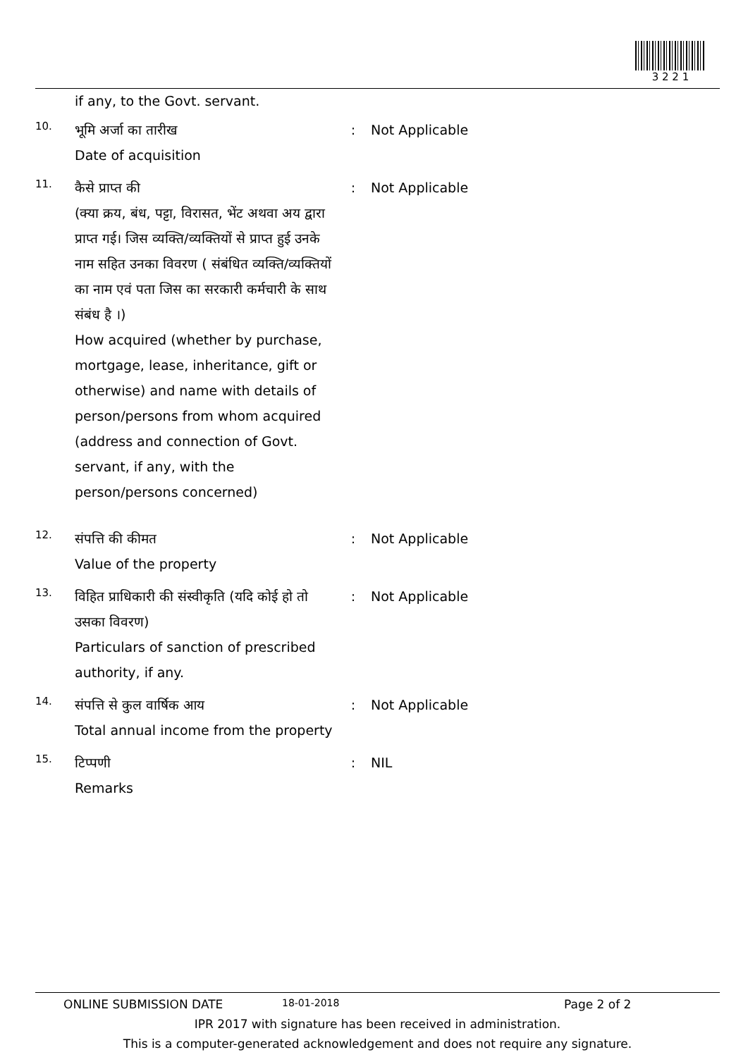3 2 2 1
if any, to the Govt. servant.
10.
भूमि अर्जा का तारीख
Date of acquisition
: Not Applicable
11.
कैसे प्राप्त की
(क्या क्रय, बंध, पट्टा, विरासत, भेंट अथवा अय द्वारा प्राप्त गई। जिस व्यक्ति/व्यक्तियों से प्राप्त हुई उनके नाम सहित उनका विवरण ( संबंधित व्यक्ति/व्यक्तियों का नाम एवं पता जिस का सरकारी कर्मचारी के साथ संबंध है ।)
How acquired (whether by purchase, mortgage, lease, inheritance, gift or otherwise) and name with details of person/persons from whom acquired (address and connection of Govt. servant, if any, with the person/persons concerned)
: Not Applicable
12.
संपत्ति की कीमत
Value of the property
: Not Applicable
13.
विहित प्राधिकारी की संस्वीकृति (यदि कोई हो तो उसका विवरण)
Particulars of sanction of prescribed authority, if any.
: Not Applicable
14.
संपत्ति से कुल वार्षिक आय
Total annual income from the property
: Not Applicable
15.
टिप्पणी
Remarks
: NIL
ONLINE SUBMISSION DATE 18-01-2018 Page 2 of 2
IPR 2017 with signature has been received in administration.
This is a computer-generated acknowledgement and does not require any signature.